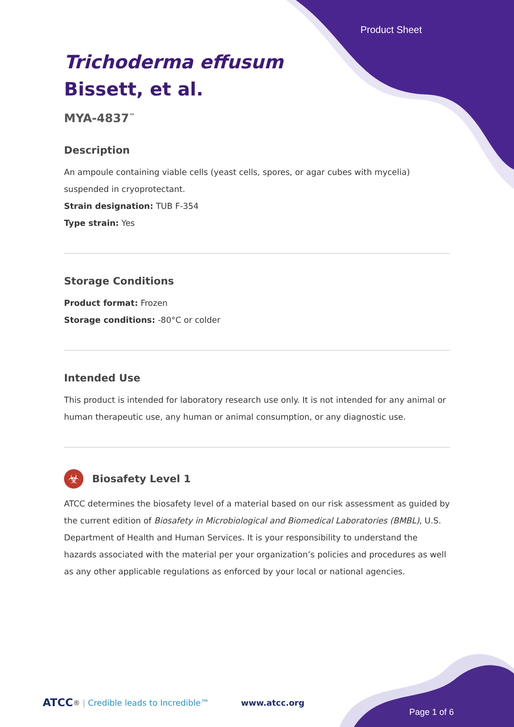Product Sheet
Trichoderma effusum
Bissett, et al.
MYA-4837<sup>™</sup>
Description
An ampoule containing viable cells (yeast cells, spores, or agar cubes with mycelia) suspended in cryoprotectant.
Strain designation: TUB F-354
Type strain: Yes
Storage Conditions
Product format: Frozen
Storage conditions: -80°C or colder
Intended Use
This product is intended for laboratory research use only. It is not intended for any animal or human therapeutic use, any human or animal consumption, or any diagnostic use.
☣
Biosafety Level 1
ATCC determines the biosafety level of a material based on our risk assessment as guided by the current edition of Biosafety in Microbiological and Biomedical Laboratories (BMBL), U.S. Department of Health and Human Services. It is your responsibility to understand the hazards associated with the material per your organization’s policies and procedures as well as any other applicable regulations as enforced by your local or national agencies.
ATCC<sup>®</sup> | Credible leads to Incredible™ www.atcc.org
Page 1 of 6